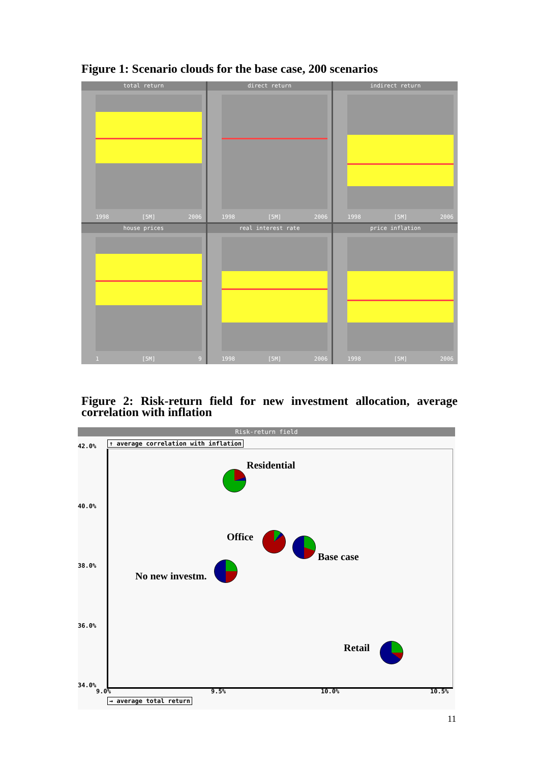Figure 1: Scenario clouds for the base case, 200 scenarios
total return
1998 [5M] 2006
direct return
1998 [5M] 2006
indirect return
1998 [5M] 2006
house prices
1 [5M] 9
real interest rate
1998 [5M] 2006
price inflation
1998 [5M] 2006
Figure 2: Risk-return field for new investment allocation, average correlation with inflation
Risk-return field
↑ average correlation with inflation
42.0%
40.0%
38.0%
36.0%
34.0%
Residential
Office
Base case
No new investm.
Retail
9.0% 9.5% 10.0% 10.5%
→ average total return
11